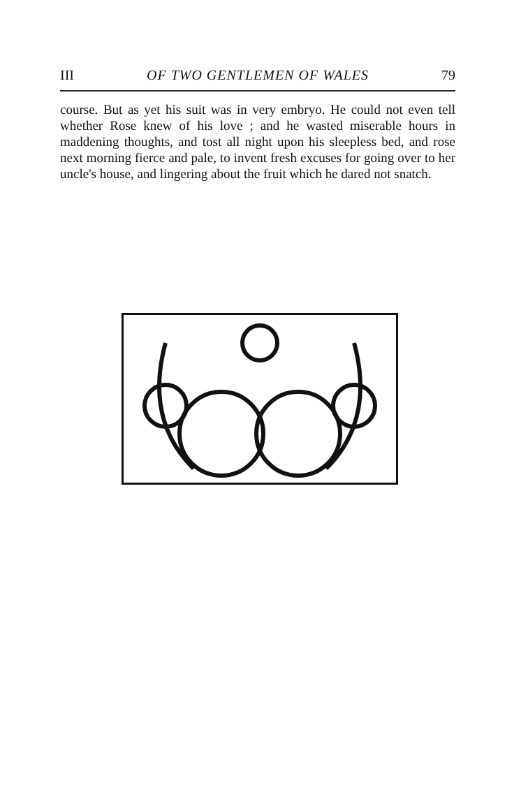III OF TWO GENTLEMEN OF WALES 79
course. But as yet his suit was in very embryo. He could not even tell whether Rose knew of his love ; and he wasted miserable hours in maddening thoughts, and tost all night upon his sleepless bed, and rose next morning fierce and pale, to invent fresh excuses for going over to her uncle's house, and lingering about the fruit which he dared not snatch.